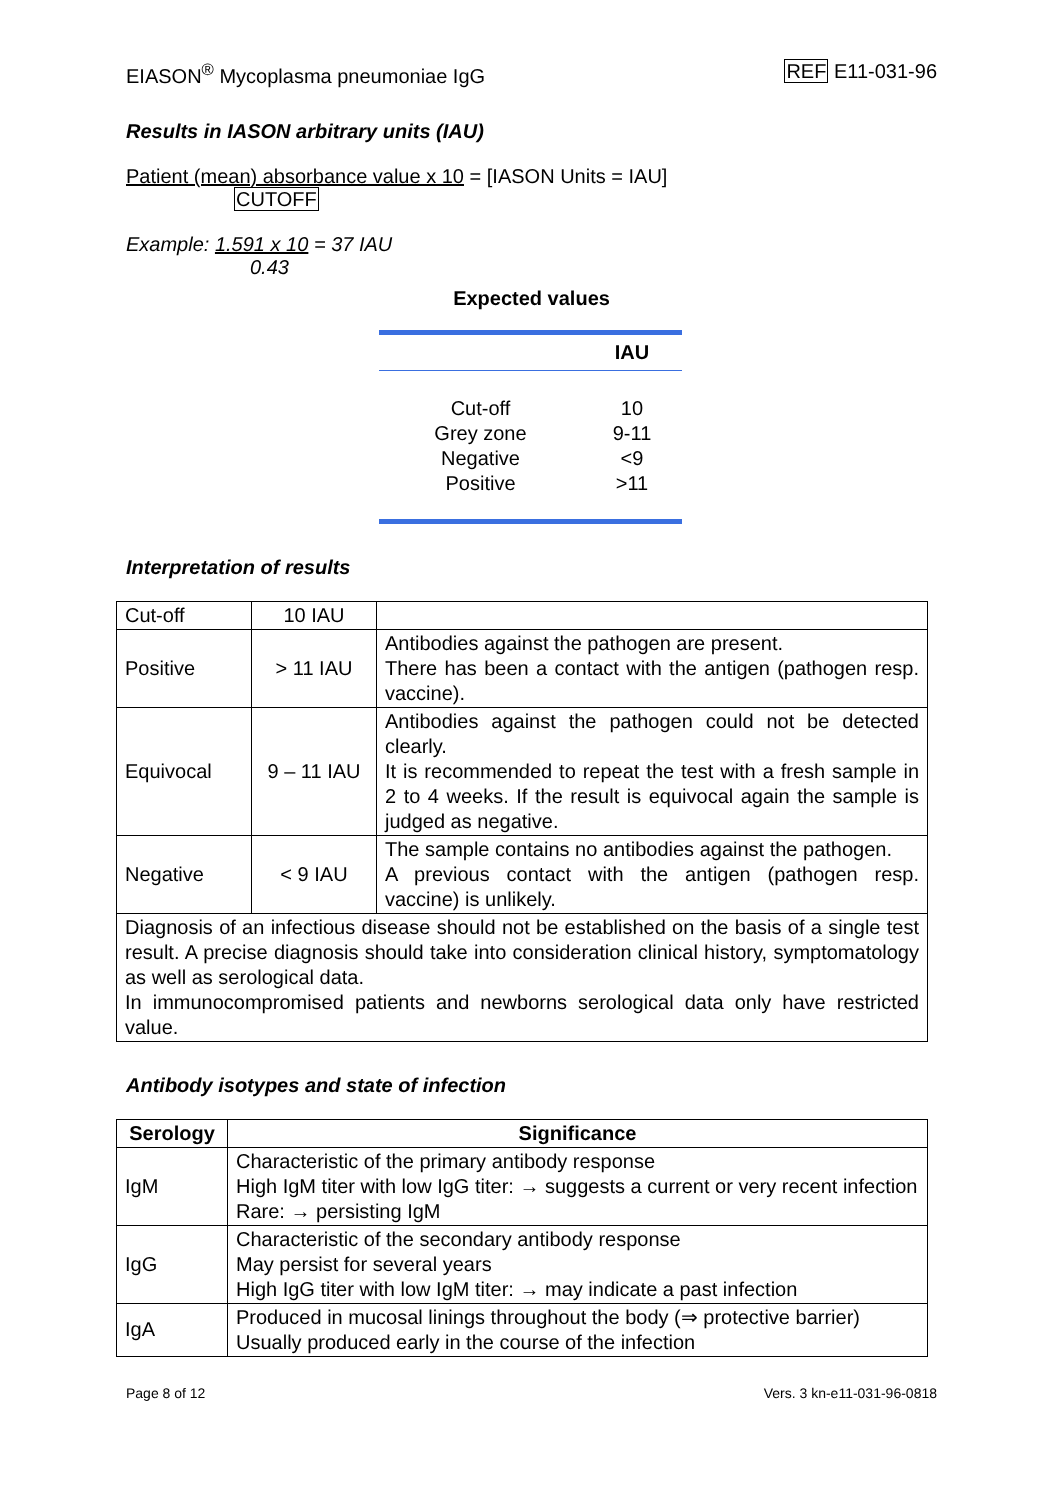EIASON<sup>®</sup> Mycoplasma pneumoniae IgG REF E11-031-96
Results in IASON arbitrary units (IAU)
Patient (mean) absorbance value x 10 = [IASON Units = IAU]
CUTOFF
Example: 1.591 x 10 = 37 IAU
0.43
Expected values
| | IAU |
| --- | --- |
| Cut-off | 10 |
| Grey zone | 9-11 |
| Negative | <9 |
| Positive | >11 |
Interpretation of results
| Cut-off | 10 IAU | |
| Positive | > 11 IAU | Antibodies against the pathogen are present. There has been a contact with the antigen (pathogen resp. vaccine). |
| Equivocal | 9 – 11 IAU | Antibodies against the pathogen could not be detected clearly. It is recommended to repeat the test with a fresh sample in 2 to 4 weeks. If the result is equivocal again the sample is judged as negative. |
| Negative | < 9 IAU | The sample contains no antibodies against the pathogen. A previous contact with the antigen (pathogen resp. vaccine) is unlikely. |
| Diagnosis of an infectious disease should not be established on the basis of a single test result. A precise diagnosis should take into consideration clinical history, symptomatology as well as serological data. In immunocompromised patients and newborns serological data only have restricted value. | | |
Antibody isotypes and state of infection
| Serology | Significance |
| --- | --- |
| IgM | Characteristic of the primary antibody response High IgM titer with low IgG titer: → suggests a current or very recent infection Rare: → persisting IgM |
| IgG | Characteristic of the secondary antibody response May persist for several years High IgG titer with low IgM titer: → may indicate a past infection |
| IgA | Produced in mucosal linings throughout the body (⇒ protective barrier) Usually produced early in the course of the infection |
Page 8 of 12 Vers. 3 kn-e11-031-96-0818